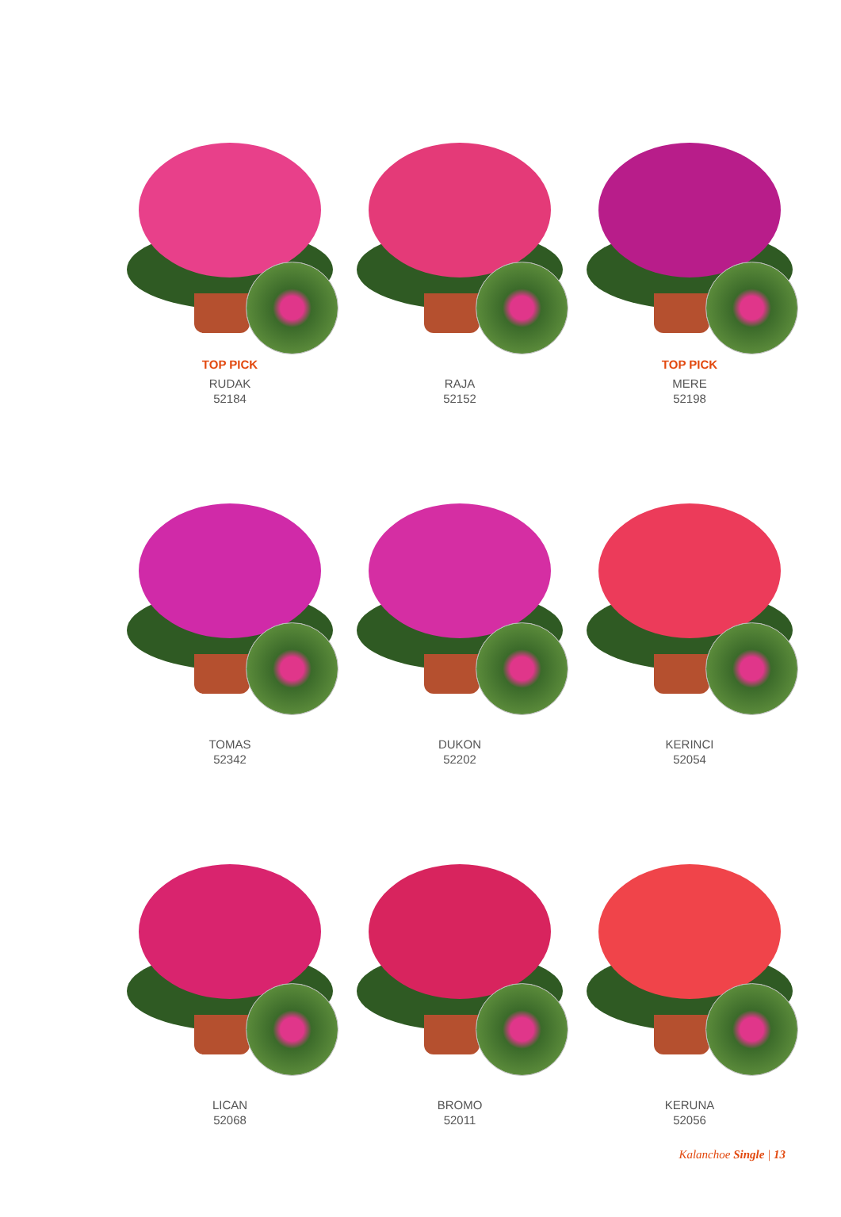TOP PICK
RUDAK
52184
RAJA
52152
TOP PICK
MERE
52198
TOMAS
52342
DUKON
52202
KERINCI
52054
LICAN
52068
BROMO
52011
KERUNA
52056
Kalanchoe Single | 13